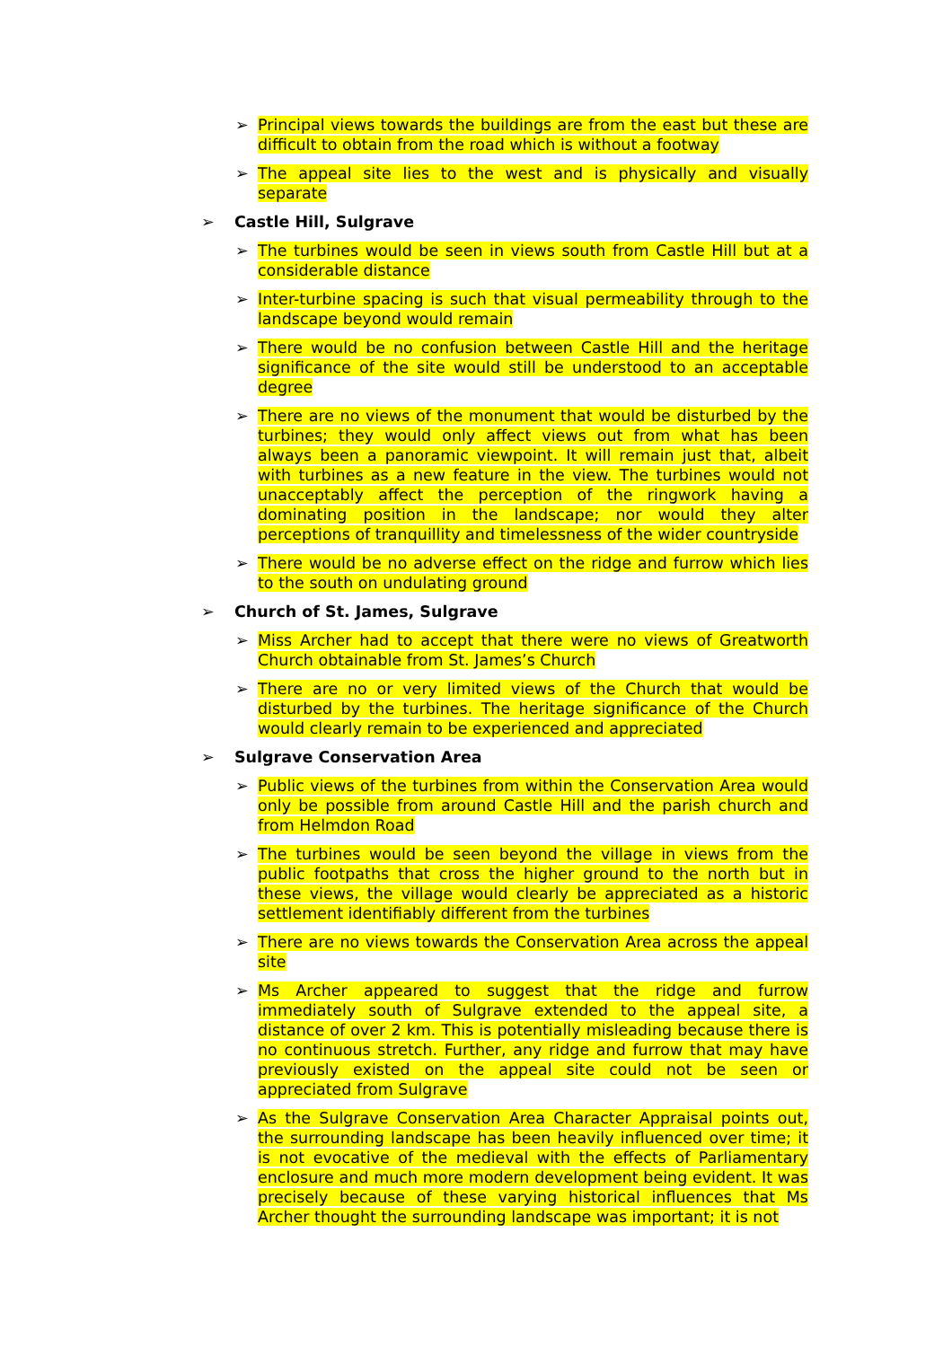➢ Principal views towards the buildings are from the east but these are difficult to obtain from the road which is without a footway
➢ The appeal site lies to the west and is physically and visually separate
➢ Castle Hill, Sulgrave
➢ The turbines would be seen in views south from Castle Hill but at a considerable distance
➢ Inter-turbine spacing is such that visual permeability through to the landscape beyond would remain
➢ There would be no confusion between Castle Hill and the heritage significance of the site would still be understood to an acceptable degree
➢ There are no views of the monument that would be disturbed by the turbines; they would only affect views out from what has been always been a panoramic viewpoint. It will remain just that, albeit with turbines as a new feature in the view. The turbines would not unacceptably affect the perception of the ringwork having a dominating position in the landscape; nor would they alter perceptions of tranquillity and timelessness of the wider countryside
➢ There would be no adverse effect on the ridge and furrow which lies to the south on undulating ground
➢ Church of St. James, Sulgrave
➢ Miss Archer had to accept that there were no views of Greatworth Church obtainable from St. James’s Church
➢ There are no or very limited views of the Church that would be disturbed by the turbines. The heritage significance of the Church would clearly remain to be experienced and appreciated
➢ Sulgrave Conservation Area
➢ Public views of the turbines from within the Conservation Area would only be possible from around Castle Hill and the parish church and from Helmdon Road
➢ The turbines would be seen beyond the village in views from the public footpaths that cross the higher ground to the north but in these views, the village would clearly be appreciated as a historic settlement identifiably different from the turbines
➢ There are no views towards the Conservation Area across the appeal site
➢ Ms Archer appeared to suggest that the ridge and furrow immediately south of Sulgrave extended to the appeal site, a distance of over 2 km. This is potentially misleading because there is no continuous stretch. Further, any ridge and furrow that may have previously existed on the appeal site could not be seen or appreciated from Sulgrave
➢ As the Sulgrave Conservation Area Character Appraisal points out, the surrounding landscape has been heavily influenced over time; it is not evocative of the medieval with the effects of Parliamentary enclosure and much more modern development being evident. It was precisely because of these varying historical influences that Ms Archer thought the surrounding landscape was important; it is not